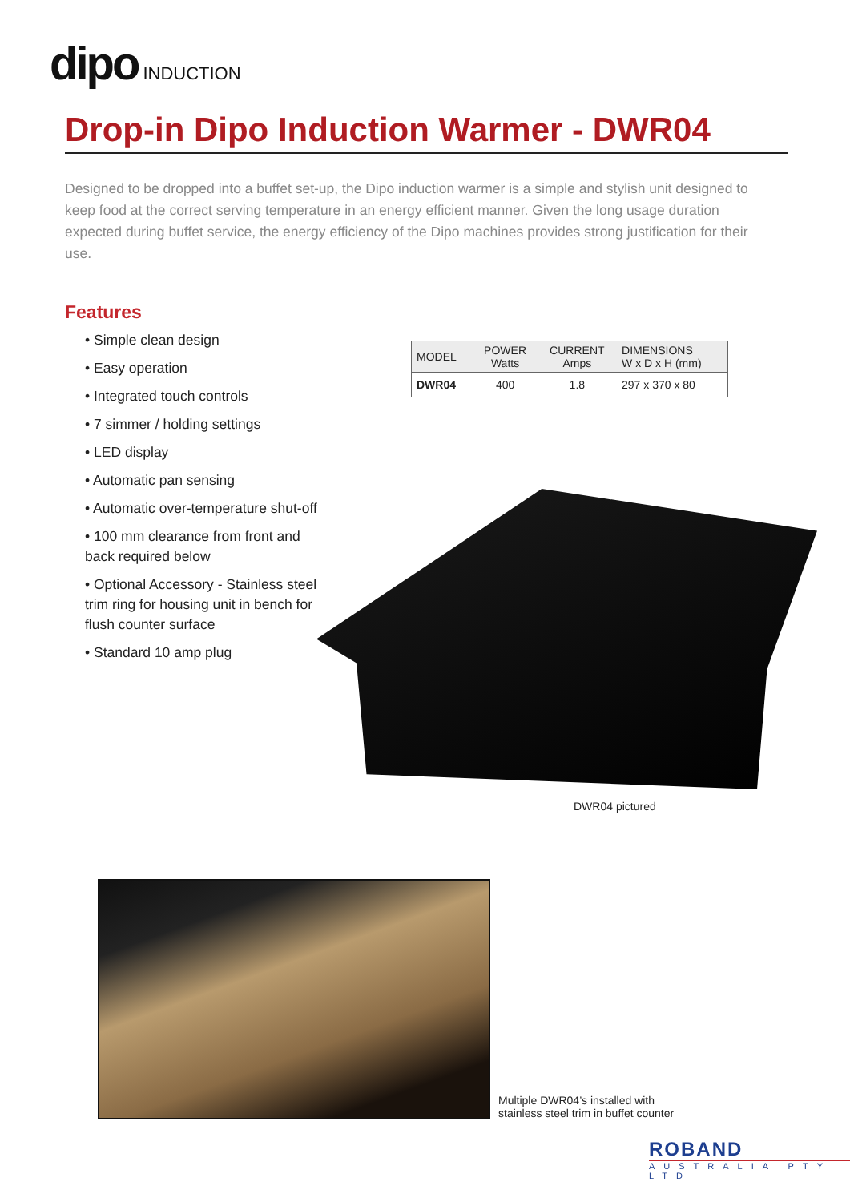dipo INDUCTION
Drop-in Dipo Induction Warmer - DWR04
Designed to be dropped into a buffet set-up, the Dipo induction warmer is a simple and stylish unit designed to keep food at the correct serving temperature in an energy efficient manner. Given the long usage duration expected during buffet service, the energy efficiency of the Dipo machines provides strong justification for their use.
Features
• Simple clean design
• Easy operation
• Integrated touch controls
• 7 simmer / holding settings
• LED display
• Automatic pan sensing
• Automatic over-temperature shut-off
• 100 mm clearance from front and back required below
• Optional Accessory - Stainless steel trim ring for housing unit in bench for flush counter surface
• Standard 10 amp plug
| MODEL | POWER Watts | CURRENT Amps | DIMENSIONS W x D x H (mm) |
| --- | --- | --- | --- |
| DWR04 | 400 | 1.8 | 297 x 370 x 80 |
DWR04 pictured
Multiple DWR04’s installed with
stainless steel trim in buffet counter
ROBAND
AUSTRALIA PTY LTD